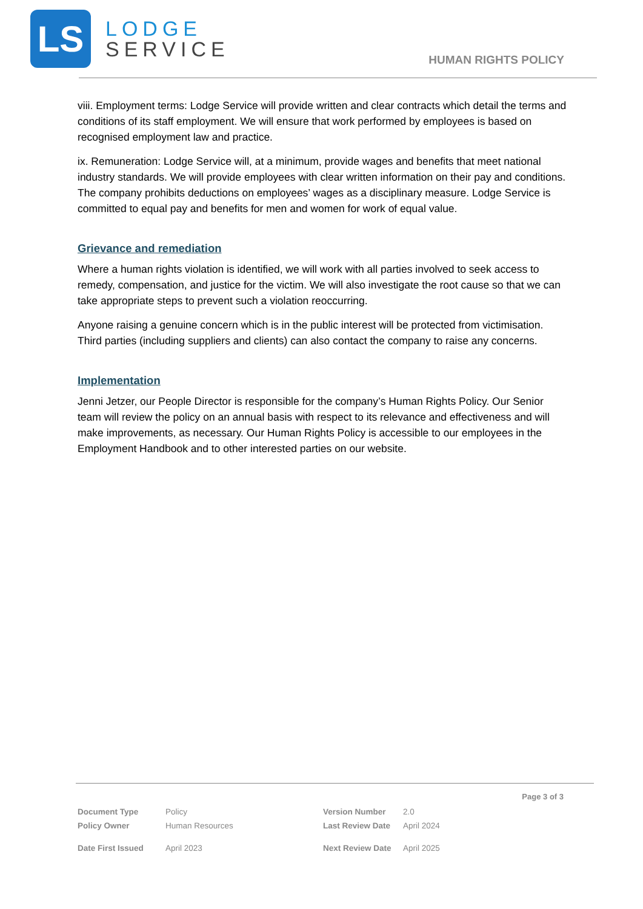LS
LODGE
SERVICE
HUMAN RIGHTS POLICY
viii. Employment terms: Lodge Service will provide written and clear contracts which detail the terms and conditions of its staff employment. We will ensure that work performed by employees is based on recognised employment law and practice.
ix. Remuneration: Lodge Service will, at a minimum, provide wages and benefits that meet national industry standards. We will provide employees with clear written information on their pay and conditions. The company prohibits deductions on employees’ wages as a disciplinary measure. Lodge Service is committed to equal pay and benefits for men and women for work of equal value.
Grievance and remediation
Where a human rights violation is identified, we will work with all parties involved to seek access to remedy, compensation, and justice for the victim. We will also investigate the root cause so that we can take appropriate steps to prevent such a violation reoccurring.
Anyone raising a genuine concern which is in the public interest will be protected from victimisation. Third parties (including suppliers and clients) can also contact the company to raise any concerns.
Implementation
Jenni Jetzer, our People Director is responsible for the company’s Human Rights Policy. Our Senior team will review the policy on an annual basis with respect to its relevance and effectiveness and will make improvements, as necessary. Our Human Rights Policy is accessible to our employees in the Employment Handbook and to other interested parties on our website.
Page 3 of 3
| Document Type | Policy | Version Number | 2.0 |
| Policy Owner | Human Resources | Last Review Date | April 2024 |
| Date First Issued | April 2023 | Next Review Date | April 2025 |